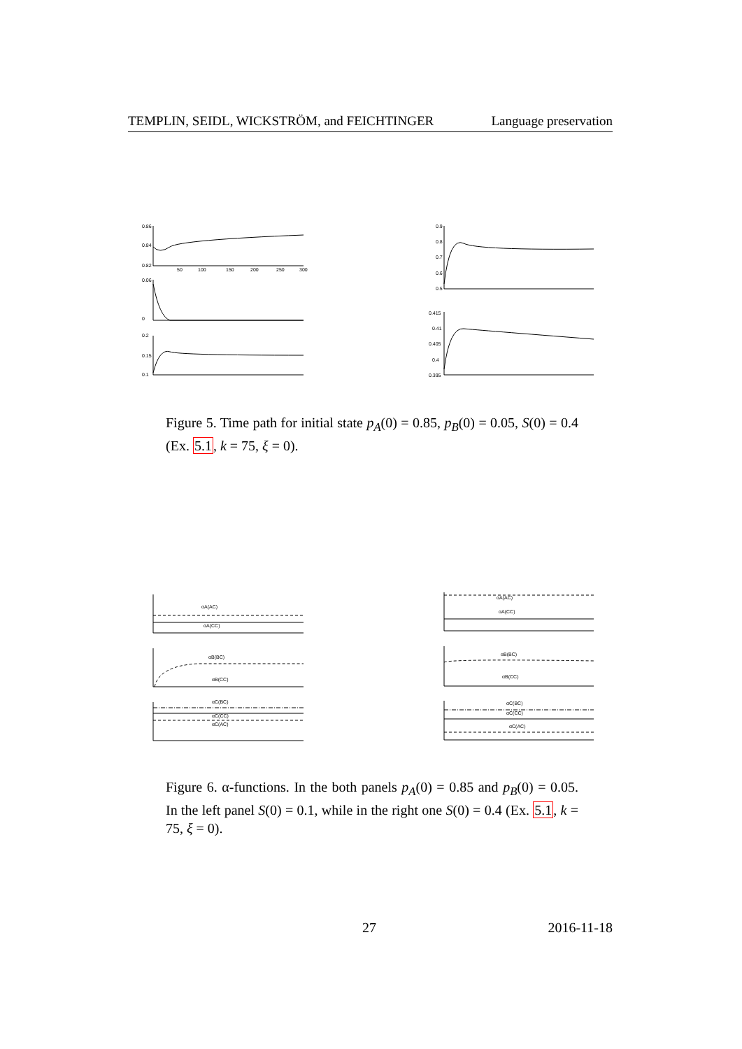TEMPLIN, SEIDL, WICKSTRÖM, and FEICHTINGER Language preservation
0.86
0.84
0.82
0.06
0
0.2
0.15
0.1
0.9
0.8
0.7
0.6
0.5
0.415
0.41
0.405
0.4
0.395
50
100
150
200
250
300
Figure 5. Time path for initial state p<sub>A</sub>(0) = 0.85, p<sub>B</sub>(0) = 0.05, S(0) = 0.4 (Ex. 5.1, k = 75, ξ = 0).
αA(AC)
αA(CC)
αB(BC)
αB(CC)
αC(BC)
αC(CC)
αC(AC)
αA(AC)
αA(CC)
αB(BC)
αB(CC)
αC(BC)
αC(CC)
αC(AC)
Figure 6. α-functions. In the both panels p<sub>A</sub>(0) = 0.85 and p<sub>B</sub>(0) = 0.05. In the left panel S(0) = 0.1, while in the right one S(0) = 0.4 (Ex. 5.1, k = 75, ξ = 0).
27 2016-11-18